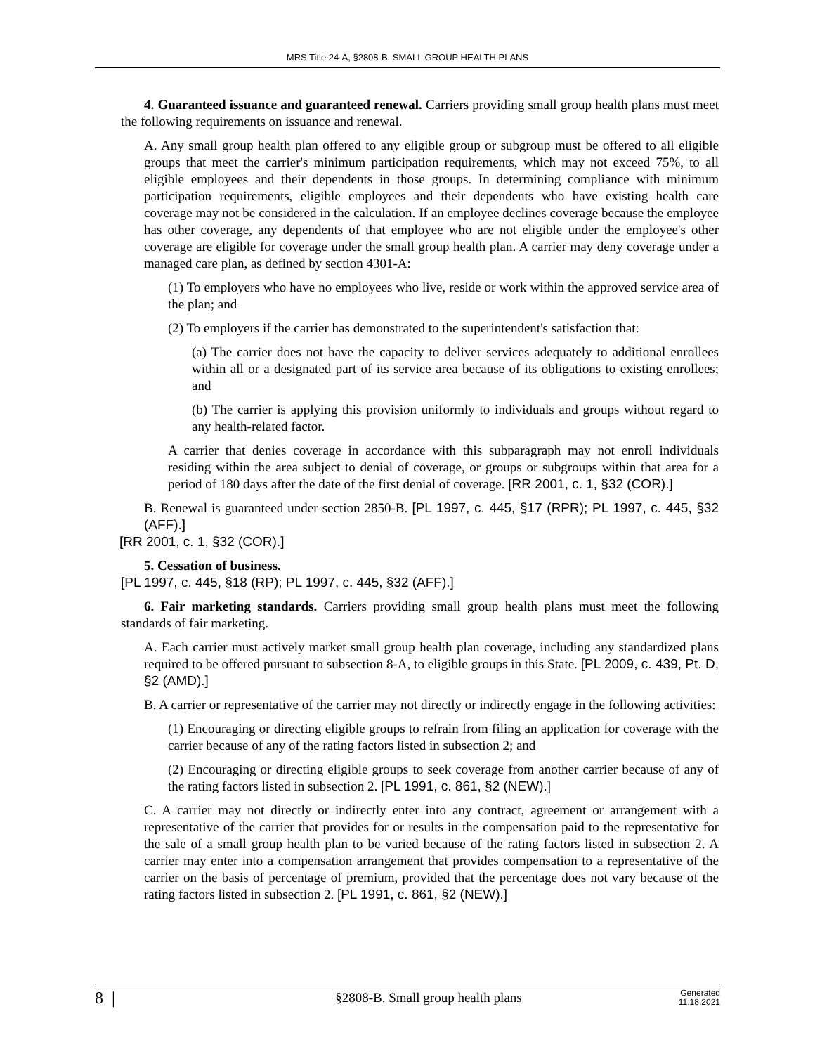MRS Title 24-A, §2808-B. SMALL GROUP HEALTH PLANS
4. Guaranteed issuance and guaranteed renewal. Carriers providing small group health plans must meet the following requirements on issuance and renewal.
A. Any small group health plan offered to any eligible group or subgroup must be offered to all eligible groups that meet the carrier's minimum participation requirements, which may not exceed 75%, to all eligible employees and their dependents in those groups. In determining compliance with minimum participation requirements, eligible employees and their dependents who have existing health care coverage may not be considered in the calculation. If an employee declines coverage because the employee has other coverage, any dependents of that employee who are not eligible under the employee's other coverage are eligible for coverage under the small group health plan. A carrier may deny coverage under a managed care plan, as defined by section 4301-A:
(1) To employers who have no employees who live, reside or work within the approved service area of the plan; and
(2) To employers if the carrier has demonstrated to the superintendent's satisfaction that:
(a) The carrier does not have the capacity to deliver services adequately to additional enrollees within all or a designated part of its service area because of its obligations to existing enrollees; and
(b) The carrier is applying this provision uniformly to individuals and groups without regard to any health-related factor.
A carrier that denies coverage in accordance with this subparagraph may not enroll individuals residing within the area subject to denial of coverage, or groups or subgroups within that area for a period of 180 days after the date of the first denial of coverage. [RR 2001, c. 1, §32 (COR).]
B. Renewal is guaranteed under section 2850-B. [PL 1997, c. 445, §17 (RPR); PL 1997, c. 445, §32 (AFF).]
[RR 2001, c. 1, §32 (COR).]
5. Cessation of business.
[PL 1997, c. 445, §18 (RP); PL 1997, c. 445, §32 (AFF).]
6. Fair marketing standards. Carriers providing small group health plans must meet the following standards of fair marketing.
A. Each carrier must actively market small group health plan coverage, including any standardized plans required to be offered pursuant to subsection 8-A, to eligible groups in this State. [PL 2009, c. 439, Pt. D, §2 (AMD).]
B. A carrier or representative of the carrier may not directly or indirectly engage in the following activities:
(1) Encouraging or directing eligible groups to refrain from filing an application for coverage with the carrier because of any of the rating factors listed in subsection 2; and
(2) Encouraging or directing eligible groups to seek coverage from another carrier because of any of the rating factors listed in subsection 2. [PL 1991, c. 861, §2 (NEW).]
C. A carrier may not directly or indirectly enter into any contract, agreement or arrangement with a representative of the carrier that provides for or results in the compensation paid to the representative for the sale of a small group health plan to be varied because of the rating factors listed in subsection 2. A carrier may enter into a compensation arrangement that provides compensation to a representative of the carrier on the basis of percentage of premium, provided that the percentage does not vary because of the rating factors listed in subsection 2. [PL 1991, c. 861, §2 (NEW).]
8 |
§2808-B. Small group health plans
Generated
11.18.2021